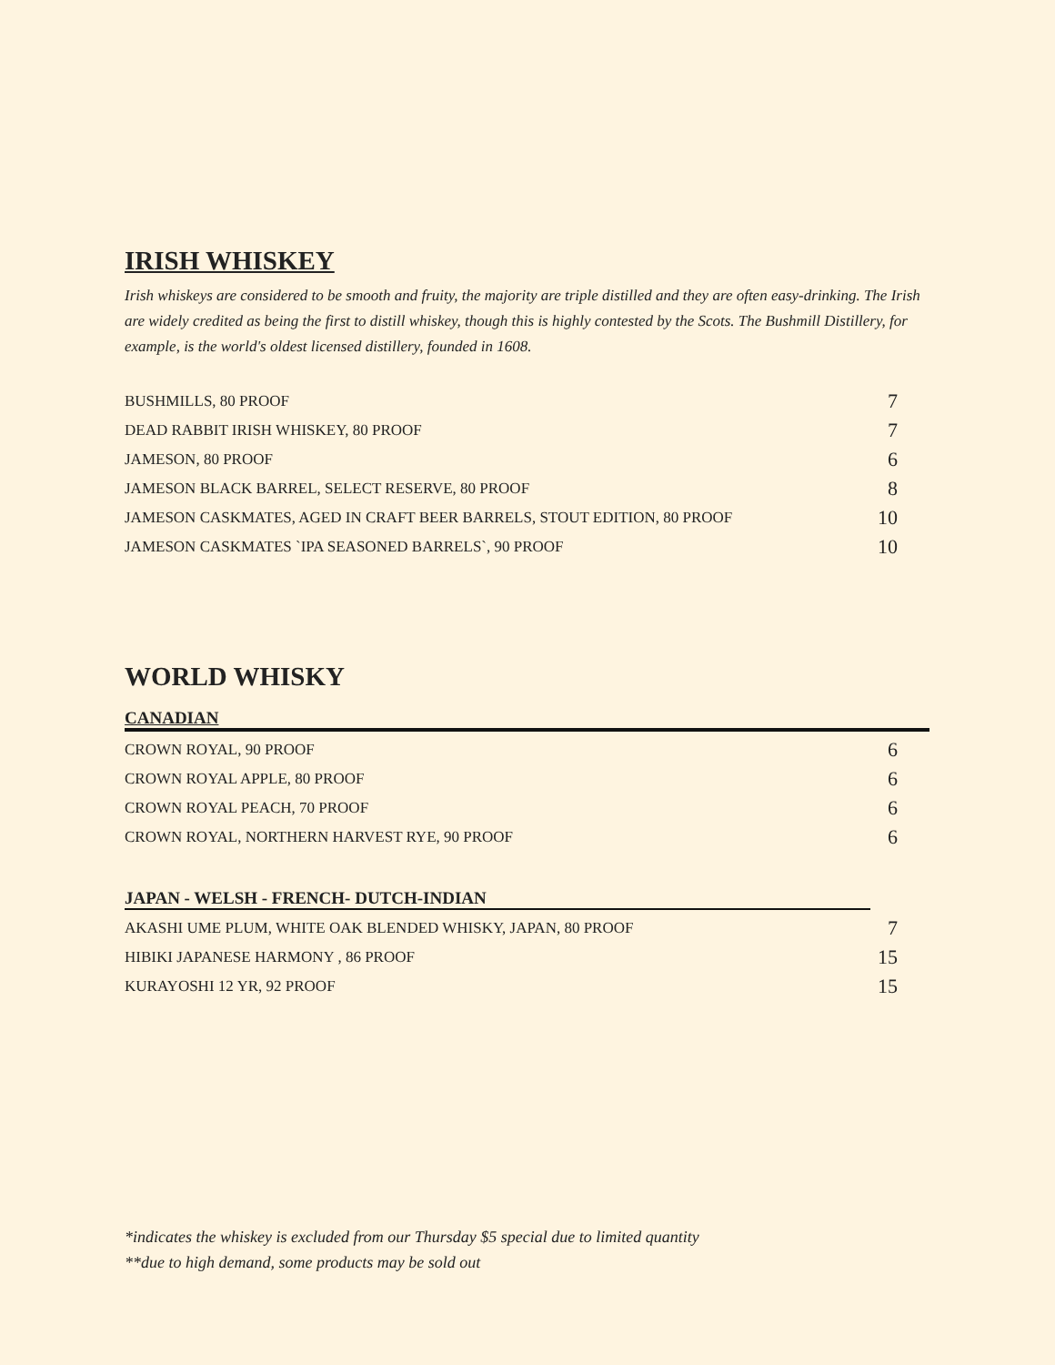IRISH WHISKEY
Irish whiskeys are considered to be smooth and fruity, the majority are triple distilled and they are often easy-drinking. The Irish are widely credited as being the first to distill whiskey, though this is highly contested by the Scots. The Bushmill Distillery, for example, is the world's oldest licensed distillery, founded in 1608.
| BUSHMILLS, 80 PROOF | 7 |
| DEAD RABBIT IRISH WHISKEY, 80 PROOF | 7 |
| JAMESON, 80 PROOF | 6 |
| JAMESON BLACK BARREL, SELECT RESERVE, 80 PROOF | 8 |
| JAMESON CASKMATES, AGED IN CRAFT BEER BARRELS, STOUT EDITION, 80 PROOF | 10 |
| JAMESON CASKMATES `IPA SEASONED BARRELS`, 90 PROOF | 10 |
WORLD WHISKY
CANADIAN
| CROWN ROYAL, 90 PROOF | 6 |
| CROWN ROYAL APPLE, 80 PROOF | 6 |
| CROWN ROYAL PEACH, 70 PROOF | 6 |
| CROWN ROYAL, NORTHERN HARVEST RYE, 90 PROOF | 6 |
JAPAN - WELSH - FRENCH- DUTCH-INDIAN
| AKASHI UME PLUM, WHITE OAK BLENDED WHISKY, JAPAN, 80 PROOF | 7 |
| HIBIKI JAPANESE HARMONY , 86 PROOF | 15 |
| KURAYOSHI 12 YR, 92 PROOF | 15 |
*indicates the whiskey is excluded from our Thursday $5 special due to limited quantity
**due to high demand, some products may be sold out